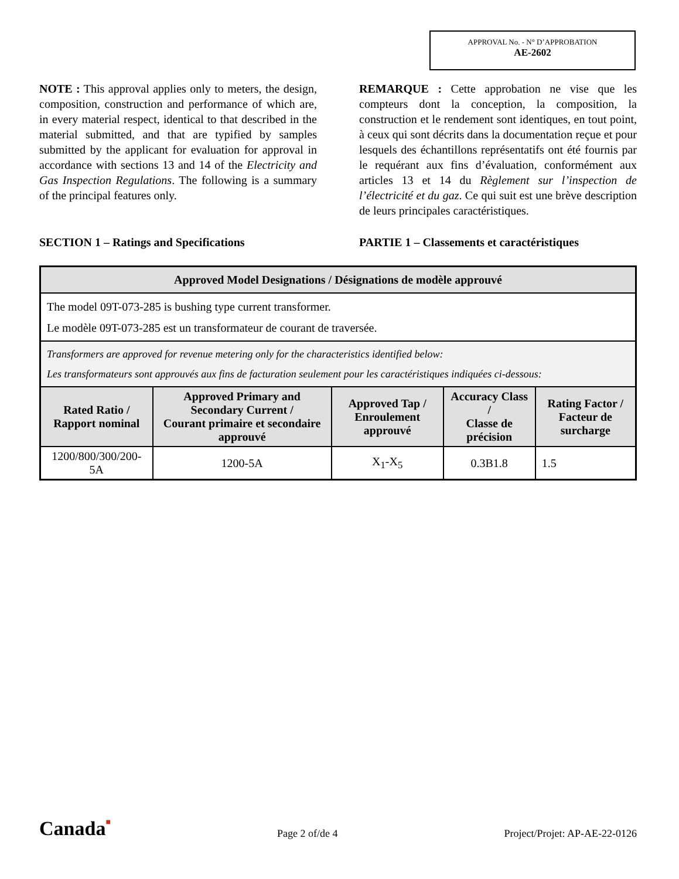APPROVAL No. - N° D’APPROBATION
AE-2602
NOTE : This approval applies only to meters, the design, composition, construction and performance of which are, in every material respect, identical to that described in the material submitted, and that are typified by samples submitted by the applicant for evaluation for approval in accordance with sections 13 and 14 of the Electricity and Gas Inspection Regulations. The following is a summary of the principal features only.
REMARQUE : Cette approbation ne vise que les compteurs dont la conception, la composition, la construction et le rendement sont identiques, en tout point, à ceux qui sont décrits dans la documentation reçue et pour lesquels des échantillons représentatifs ont été fournis par le requérant aux fins d’évaluation, conformément aux articles 13 et 14 du Règlement sur l’inspection de l’électricité et du gaz. Ce qui suit est une brève description de leurs principales caractéristiques.
SECTION 1 – Ratings and Specifications PARTIE 1 – Classements et caractéristiques
| Approved Model Designations / Désignations de modèle approuvé | | | | |
| --- | --- | --- | --- | --- |
| The model 09T-073-285 is bushing type current transformer. Le modèle 09T-073-285 est un transformateur de courant de traversée. | | | | |
| Transformers are approved for revenue metering only for the characteristics identified below: Les transformateurs sont approuvés aux fins de facturation seulement pour les caractéristiques indiquées ci-dessous: | | | | |
| Rated Ratio / Rapport nominal | Approved Primary and Secondary Current / Courant primaire et secondaire approuvé | Approved Tap / Enroulement approuvé | Accuracy Class / Classe de précision | Rating Factor / Facteur de surcharge |
| 1200/800/300/200-5A | 1200-5A | X<sub>1</sub>-X<sub>5</sub> | 0.3B1.8 | 1.5 |
Canada■
Page 2 of/de 4
Project/Projet: AP-AE-22-0126